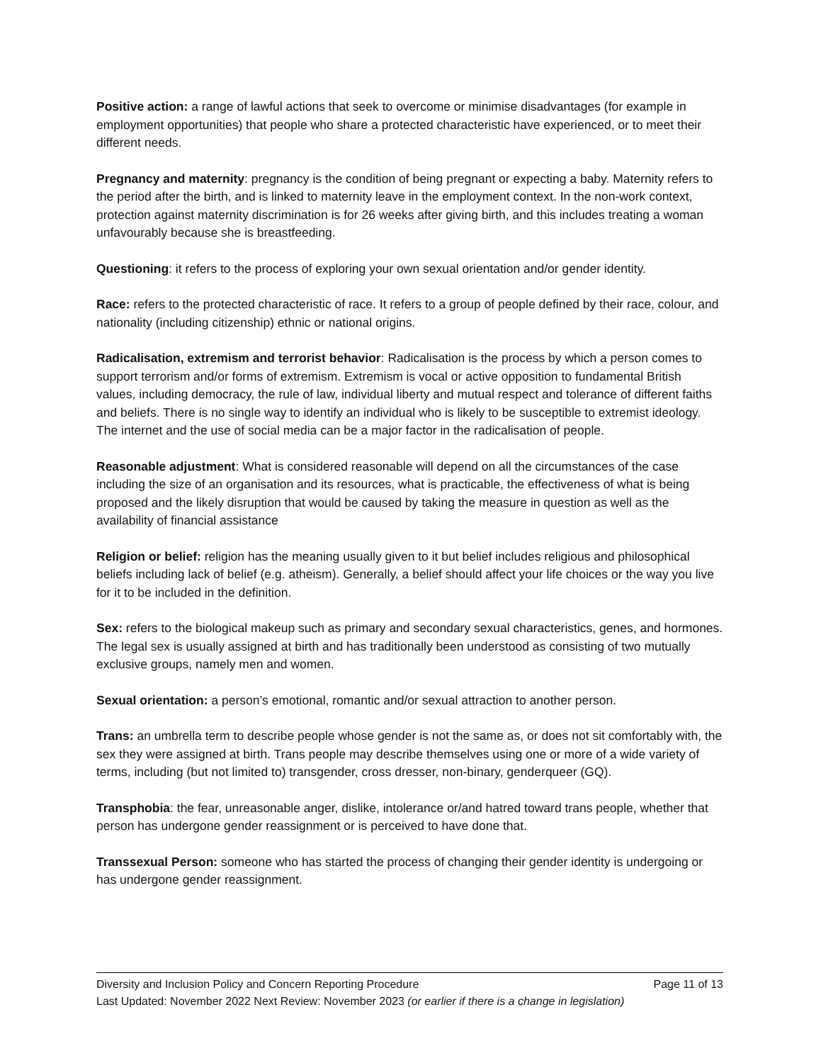Positive action: a range of lawful actions that seek to overcome or minimise disadvantages (for example in employment opportunities) that people who share a protected characteristic have experienced, or to meet their different needs.
Pregnancy and maternity: pregnancy is the condition of being pregnant or expecting a baby. Maternity refers to the period after the birth, and is linked to maternity leave in the employment context. In the non-work context, protection against maternity discrimination is for 26 weeks after giving birth, and this includes treating a woman unfavourably because she is breastfeeding.
Questioning: it refers to the process of exploring your own sexual orientation and/or gender identity.
Race: refers to the protected characteristic of race. It refers to a group of people defined by their race, colour, and nationality (including citizenship) ethnic or national origins.
Radicalisation, extremism and terrorist behavior: Radicalisation is the process by which a person comes to support terrorism and/or forms of extremism. Extremism is vocal or active opposition to fundamental British values, including democracy, the rule of law, individual liberty and mutual respect and tolerance of different faiths and beliefs. There is no single way to identify an individual who is likely to be susceptible to extremist ideology. The internet and the use of social media can be a major factor in the radicalisation of people.
Reasonable adjustment: What is considered reasonable will depend on all the circumstances of the case including the size of an organisation and its resources, what is practicable, the effectiveness of what is being proposed and the likely disruption that would be caused by taking the measure in question as well as the availability of financial assistance
Religion or belief: religion has the meaning usually given to it but belief includes religious and philosophical beliefs including lack of belief (e.g. atheism). Generally, a belief should affect your life choices or the way you live for it to be included in the definition.
Sex: refers to the biological makeup such as primary and secondary sexual characteristics, genes, and hormones. The legal sex is usually assigned at birth and has traditionally been understood as consisting of two mutually exclusive groups, namely men and women.
Sexual orientation: a person’s emotional, romantic and/or sexual attraction to another person.
Trans: an umbrella term to describe people whose gender is not the same as, or does not sit comfortably with, the sex they were assigned at birth. Trans people may describe themselves using one or more of a wide variety of terms, including (but not limited to) transgender, cross dresser, non-binary, genderqueer (GQ).
Transphobia: the fear, unreasonable anger, dislike, intolerance or/and hatred toward trans people, whether that person has undergone gender reassignment or is perceived to have done that.
Transsexual Person: someone who has started the process of changing their gender identity is undergoing or has undergone gender reassignment.
Diversity and Inclusion Policy and Concern Reporting Procedure Page 11 of 13
Last Updated: November 2022 Next Review: November 2023 (or earlier if there is a change in legislation)